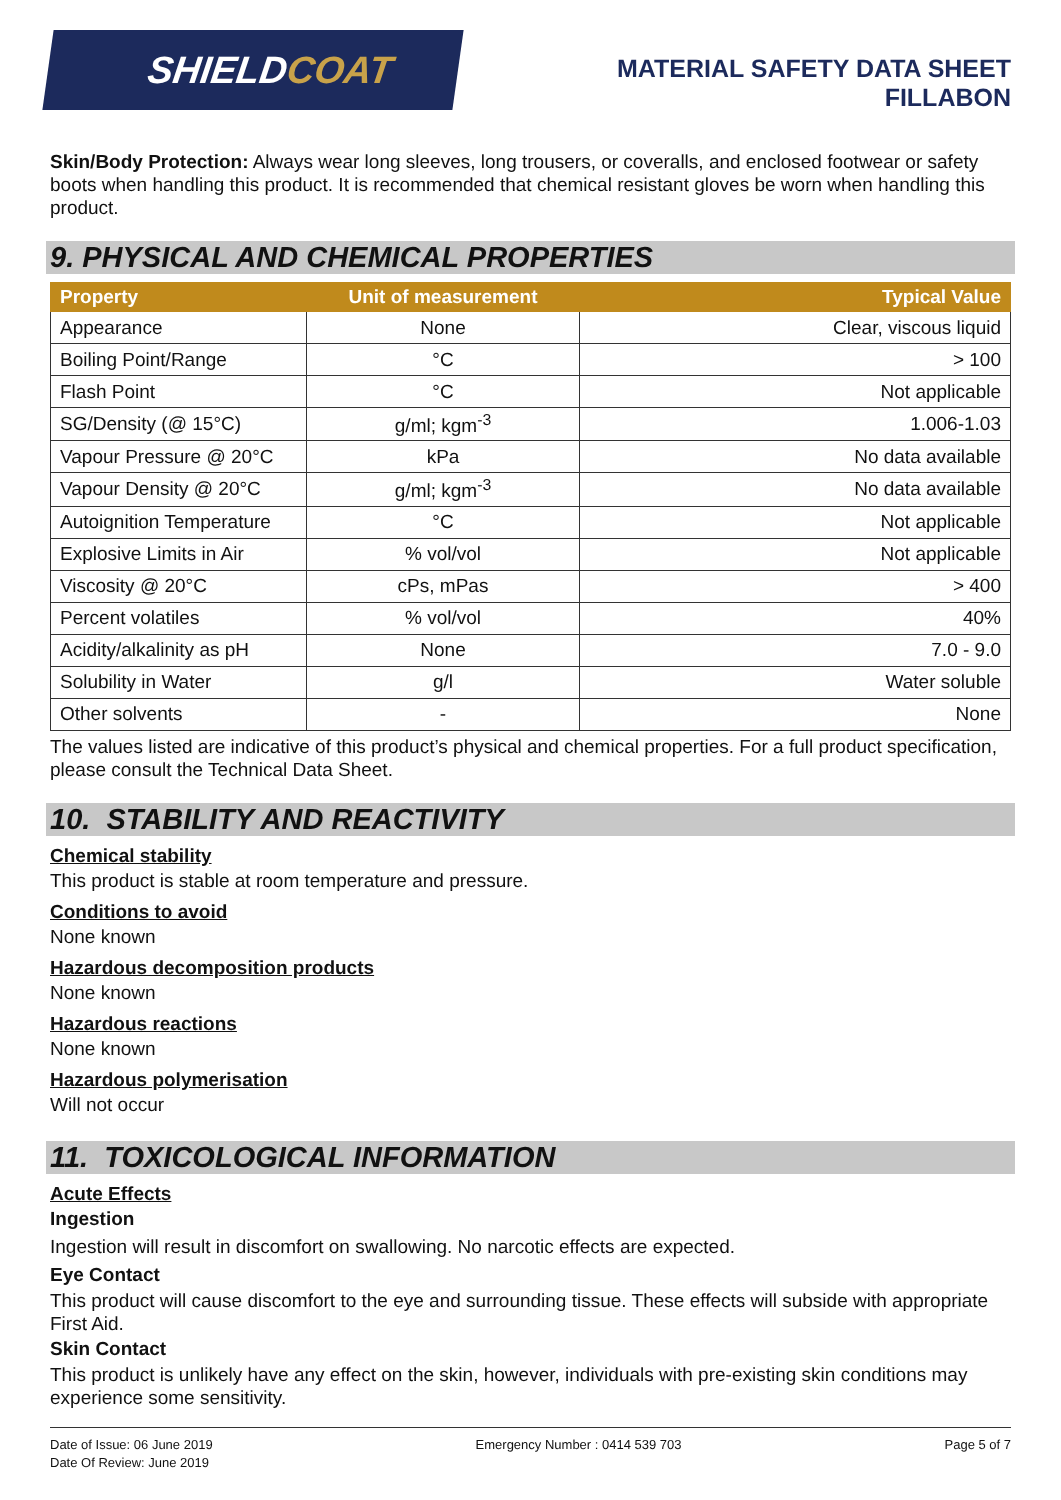SHIELD COAT
MATERIAL SAFETY DATA SHEET
FILLABON
Skin/Body Protection: Always wear long sleeves, long trousers, or coveralls, and enclosed footwear or safety boots when handling this product. It is recommended that chemical resistant gloves be worn when handling this product.
9. PHYSICAL AND CHEMICAL PROPERTIES
| Property | Unit of measurement | Typical Value |
| --- | --- | --- |
| Appearance | None | Clear, viscous liquid |
| Boiling Point/Range | °C | > 100 |
| Flash Point | °C | Not applicable |
| SG/Density (@ 15°C) | g/ml; kgm<sup>-3</sup> | 1.006-1.03 |
| Vapour Pressure @ 20°C | kPa | No data available |
| Vapour Density @ 20°C | g/ml; kgm<sup>-3</sup> | No data available |
| Autoignition Temperature | °C | Not applicable |
| Explosive Limits in Air | % vol/vol | Not applicable |
| Viscosity @ 20°C | cPs, mPas | > 400 |
| Percent volatiles | % vol/vol | 40% |
| Acidity/alkalinity as pH | None | 7.0 - 9.0 |
| Solubility in Water | g/l | Water soluble |
| Other solvents | - | None |
The values listed are indicative of this product’s physical and chemical properties. For a full product specification, please consult the Technical Data Sheet.
10. STABILITY AND REACTIVITY
Chemical stability
This product is stable at room temperature and pressure.
Conditions to avoid
None known
Hazardous decomposition products
None known
Hazardous reactions
None known
Hazardous polymerisation
Will not occur
11. TOXICOLOGICAL INFORMATION
Acute Effects
Ingestion
Ingestion will result in discomfort on swallowing. No narcotic effects are expected.
Eye Contact
This product will cause discomfort to the eye and surrounding tissue. These effects will subside with appropriate First Aid.
Skin Contact
This product is unlikely have any effect on the skin, however, individuals with pre-existing skin conditions may experience some sensitivity.
Date of Issue: 06 June 2019
Date Of Review: June 2019
Emergency Number : 0414 539 703
Page 5 of 7